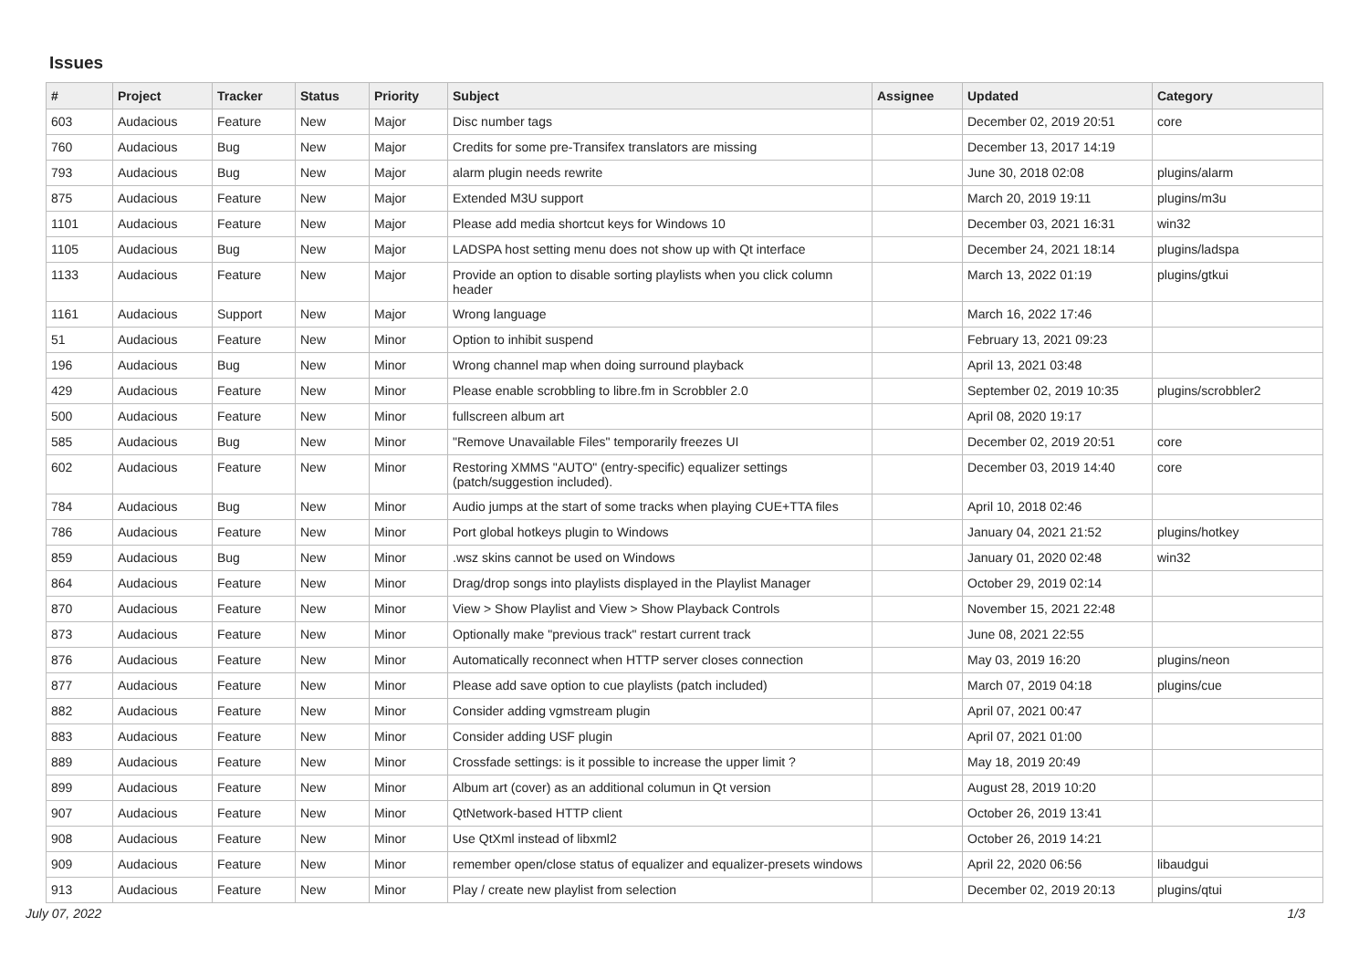Issues
| # | Project | Tracker | Status | Priority | Subject | Assignee | Updated | Category |
| --- | --- | --- | --- | --- | --- | --- | --- | --- |
| 603 | Audacious | Feature | New | Major | Disc number tags | | December 02, 2019 20:51 | core |
| 760 | Audacious | Bug | New | Major | Credits for some pre-Transifex translators are missing | | December 13, 2017 14:19 | |
| 793 | Audacious | Bug | New | Major | alarm plugin needs rewrite | | June 30, 2018 02:08 | plugins/alarm |
| 875 | Audacious | Feature | New | Major | Extended M3U support | | March 20, 2019 19:11 | plugins/m3u |
| 1101 | Audacious | Feature | New | Major | Please add media shortcut keys for Windows 10 | | December 03, 2021 16:31 | win32 |
| 1105 | Audacious | Bug | New | Major | LADSPA host setting menu does not show up with Qt interface | | December 24, 2021 18:14 | plugins/ladspa |
| 1133 | Audacious | Feature | New | Major | Provide an option to disable sorting playlists when you click column header | | March 13, 2022 01:19 | plugins/gtkui |
| 1161 | Audacious | Support | New | Major | Wrong language | | March 16, 2022 17:46 | |
| 51 | Audacious | Feature | New | Minor | Option to inhibit suspend | | February 13, 2021 09:23 | |
| 196 | Audacious | Bug | New | Minor | Wrong channel map when doing surround playback | | April 13, 2021 03:48 | |
| 429 | Audacious | Feature | New | Minor | Please enable scrobbling to libre.fm in Scrobbler 2.0 | | September 02, 2019 10:35 | plugins/scrobbler2 |
| 500 | Audacious | Feature | New | Minor | fullscreen album art | | April 08, 2020 19:17 | |
| 585 | Audacious | Bug | New | Minor | "Remove Unavailable Files" temporarily freezes UI | | December 02, 2019 20:51 | core |
| 602 | Audacious | Feature | New | Minor | Restoring XMMS "AUTO" (entry-specific) equalizer settings (patch/suggestion included). | | December 03, 2019 14:40 | core |
| 784 | Audacious | Bug | New | Minor | Audio jumps at the start of some tracks when playing CUE+TTA files | | April 10, 2018 02:46 | |
| 786 | Audacious | Feature | New | Minor | Port global hotkeys plugin to Windows | | January 04, 2021 21:52 | plugins/hotkey |
| 859 | Audacious | Bug | New | Minor | .wsz skins cannot be used on Windows | | January 01, 2020 02:48 | win32 |
| 864 | Audacious | Feature | New | Minor | Drag/drop songs into playlists displayed in the Playlist Manager | | October 29, 2019 02:14 | |
| 870 | Audacious | Feature | New | Minor | View > Show Playlist and View > Show Playback Controls | | November 15, 2021 22:48 | |
| 873 | Audacious | Feature | New | Minor | Optionally make "previous track" restart current track | | June 08, 2021 22:55 | |
| 876 | Audacious | Feature | New | Minor | Automatically reconnect when HTTP server closes connection | | May 03, 2019 16:20 | plugins/neon |
| 877 | Audacious | Feature | New | Minor | Please add save option to cue playlists (patch included) | | March 07, 2019 04:18 | plugins/cue |
| 882 | Audacious | Feature | New | Minor | Consider adding vgmstream plugin | | April 07, 2021 00:47 | |
| 883 | Audacious | Feature | New | Minor | Consider adding USF plugin | | April 07, 2021 01:00 | |
| 889 | Audacious | Feature | New | Minor | Crossfade settings: is it possible to increase the upper limit ? | | May 18, 2019 20:49 | |
| 899 | Audacious | Feature | New | Minor | Album art (cover) as an additional columun in Qt version | | August 28, 2019 10:20 | |
| 907 | Audacious | Feature | New | Minor | QtNetwork-based HTTP client | | October 26, 2019 13:41 | |
| 908 | Audacious | Feature | New | Minor | Use QtXml instead of libxml2 | | October 26, 2019 14:21 | |
| 909 | Audacious | Feature | New | Minor | remember open/close status of equalizer and equalizer-presets windows | | April 22, 2020 06:56 | libaudgui |
| 913 | Audacious | Feature | New | Minor | Play / create new playlist from selection | | December 02, 2019 20:13 | plugins/qtui |
July 07, 2022 1/3